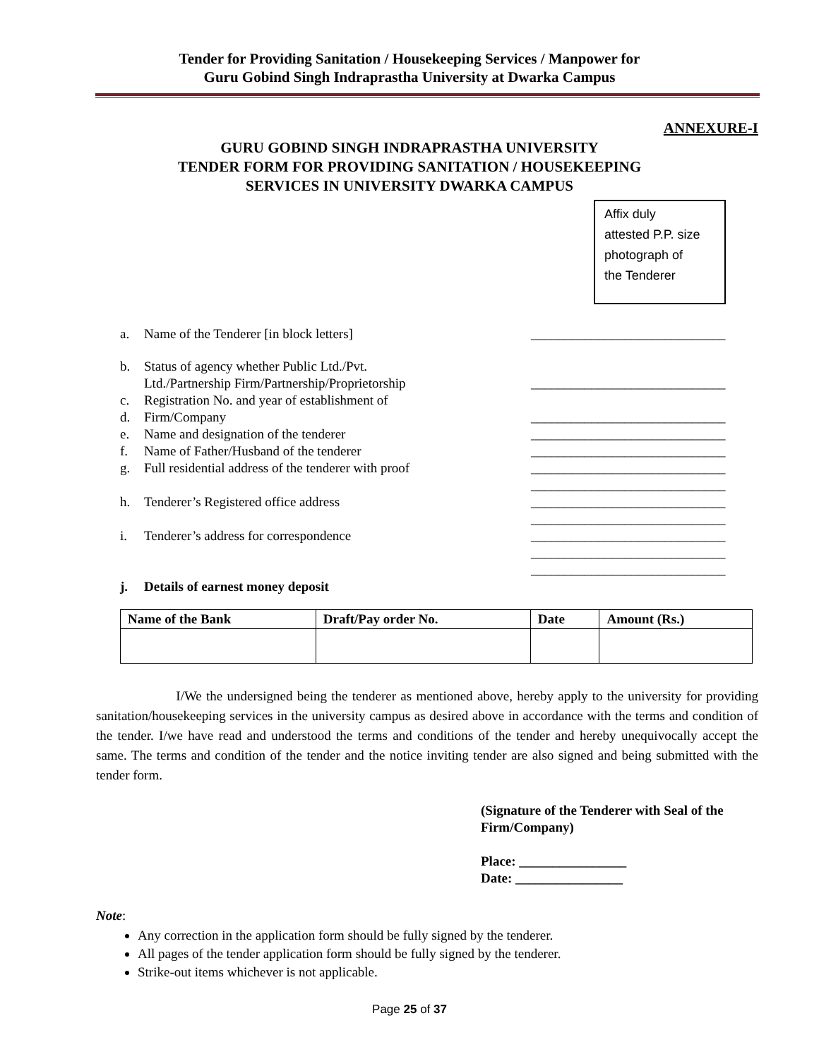Tender for Providing Sanitation / Housekeeping Services / Manpower for
Guru Gobind Singh Indraprastha University at Dwarka Campus
ANNEXURE-I
GURU GOBIND SINGH INDRAPRASTHA UNIVERSITY
TENDER FORM FOR PROVIDING SANITATION / HOUSEKEEPING
SERVICES IN UNIVERSITY DWARKA CAMPUS
Affix duly
attested P.P. size
photograph of
the Tenderer
a. Name of the Tenderer [in block letters] _____________________________
b. Status of agency whether Public Ltd./Pvt.
Ltd./Partnership Firm/Partnership/Proprietorship
_____________________________
c. Registration No. and year of establishment of
d. Firm/Company _____________________________
e. Name and designation of the tenderer _____________________________
f. Name of Father/Husband of the tenderer _____________________________
g. Full residential address of the tenderer with proof _____________________________
_____________________________
h. Tenderer’s Registered office address _____________________________
_____________________________
i. Tenderer’s address for correspondence _____________________________
_____________________________
_____________________________
j. Details of earnest money deposit
| Name of the Bank | Draft/Pay order No. | Date | Amount (Rs.) |
| --- | --- | --- | --- |
I/We the undersigned being the tenderer as mentioned above, hereby apply to the university for providing sanitation/housekeeping services in the university campus as desired above in accordance with the terms and condition of the tender. I/we have read and understood the terms and conditions of the tender and hereby unequivocally accept the same. The terms and condition of the tender and the notice inviting tender are also signed and being submitted with the tender form.
(Signature of the Tenderer with Seal of the
Firm/Company)
Place: ________________
Date: ________________
Note:
Any correction in the application form should be fully signed by the tenderer.
All pages of the tender application form should be fully signed by the tenderer.
Strike-out items whichever is not applicable.
Page 25 of 37